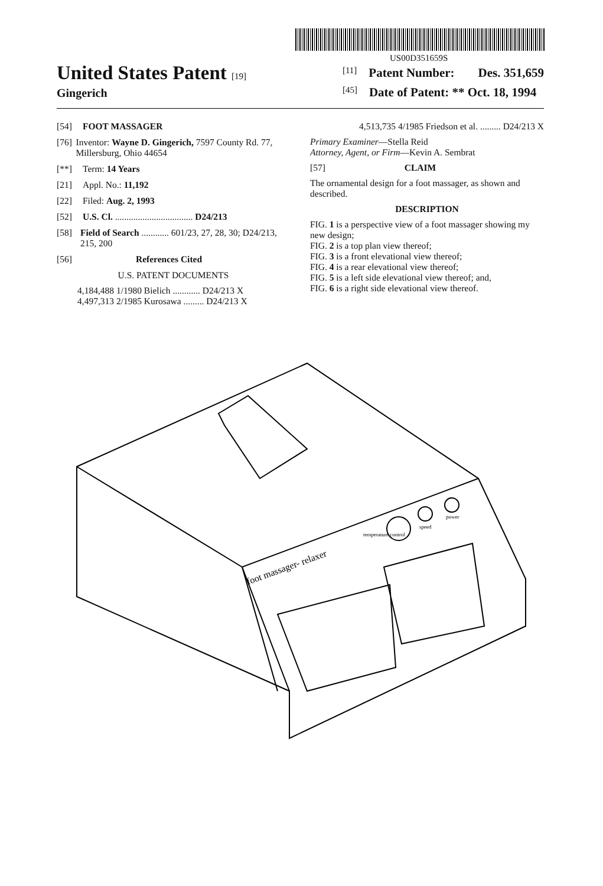US00D351659S
United States Patent [19]
Gingerich
[11] Patent Number: Des. 351,659
[45] Date of Patent: ** Oct. 18, 1994
[54] FOOT MASSAGER
[76] Inventor: Wayne D. Gingerich, 7597 County Rd. 77, Millersburg, Ohio 44654
[**] Term: 14 Years
[21] Appl. No.: 11,192
[22] Filed: Aug. 2, 1993
[52] U.S. Cl. .................................. D24/213
[58] Field of Search ............ 601/23, 27, 28, 30; D24/213, 215, 200
[56] References Cited
U.S. PATENT DOCUMENTS
4,184,488 1/1980 Bielich ............ D24/213 X
4,497,313 2/1985 Kurosawa ......... D24/213 X
4,513,735 4/1985 Friedson et al. ......... D24/213 X
Primary Examiner—Stella Reid
Attorney, Agent, or Firm—Kevin A. Sembrat
[57] CLAIM
The ornamental design for a foot massager, as shown and described.
DESCRIPTION
FIG. 1 is a perspective view of a foot massager showing my new design;
FIG. 2 is a top plan view thereof;
FIG. 3 is a front elevational view thereof;
FIG. 4 is a rear elevational view thereof;
FIG. 5 is a left side elevational view thereof; and,
FIG. 6 is a right side elevational view thereof.
foot massager- relaxer
temperature control
speed
power